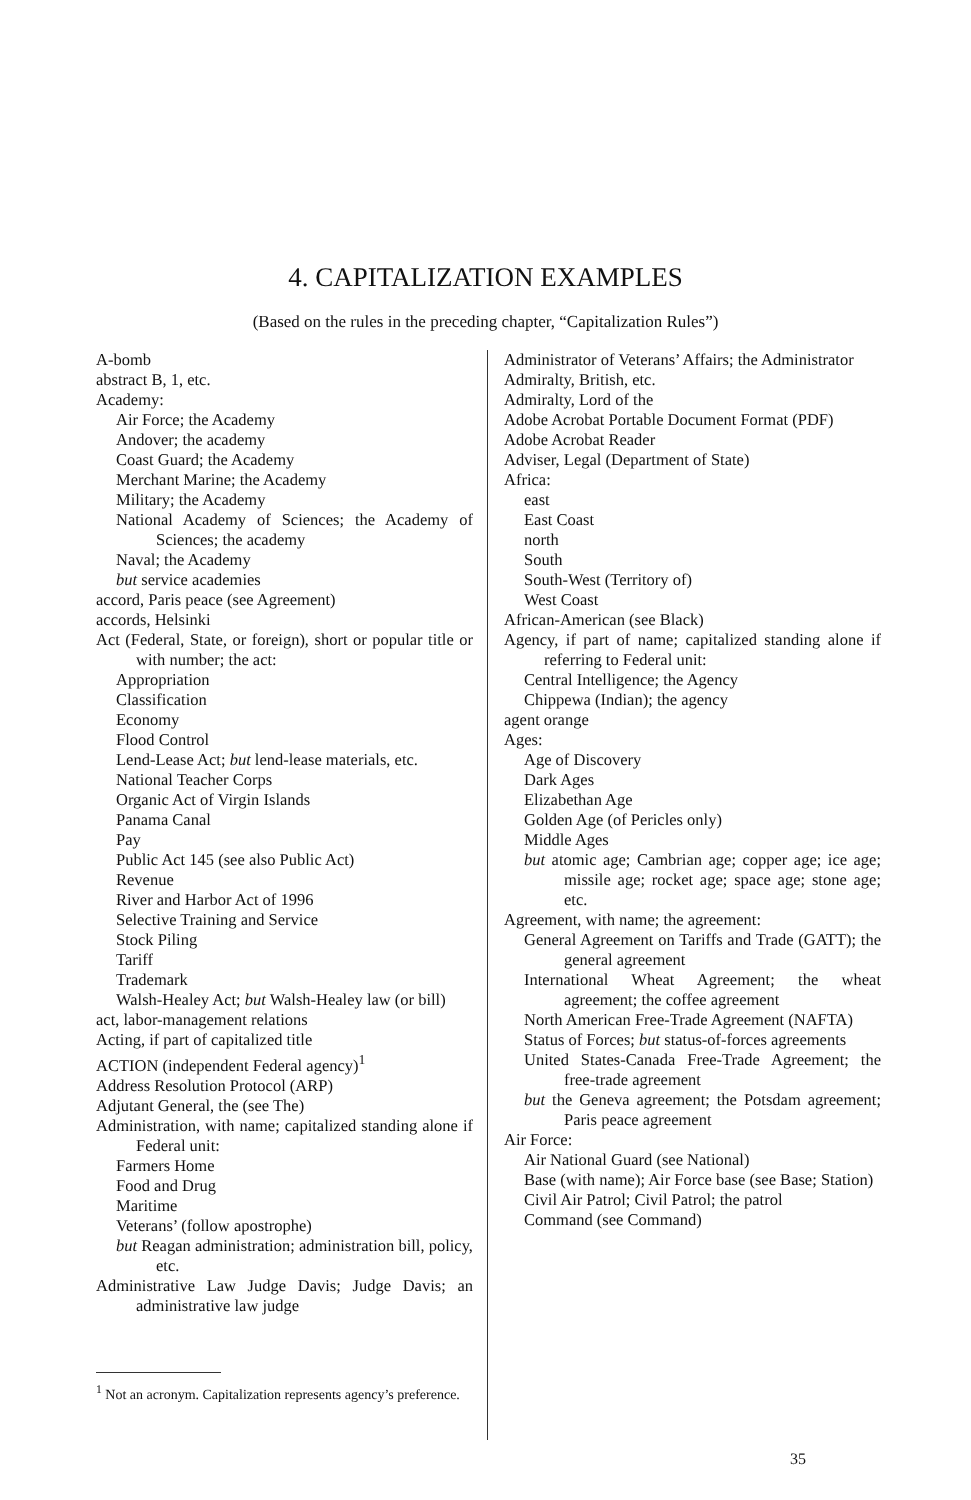4. CAPITALIZATION EXAMPLES
(Based on the rules in the preceding chapter, “Capitalization Rules”)
A-bomb
abstract B, 1, etc.
Academy:
Air Force; the Academy
Andover; the academy
Coast Guard; the Academy
Merchant Marine; the Academy
Military; the Academy
National Academy of Sciences; the Academy of Sciences; the academy
Naval; the Academy
but service academies
accord, Paris peace (see Agreement)
accords, Helsinki
Act (Federal, State, or foreign), short or popular title or with number; the act:
Appropriation
Classification
Economy
Flood Control
Lend-Lease Act; but lend-lease materials, etc.
National Teacher Corps
Organic Act of Virgin Islands
Panama Canal
Pay
Public Act 145 (see also Public Act)
Revenue
River and Harbor Act of 1996
Selective Training and Service
Stock Piling
Tariff
Trademark
Walsh-Healey Act; but Walsh-Healey law (or bill)
act, labor-management relations
Acting, if part of capitalized title
ACTION (independent Federal agency)<sup>1</sup>
Address Resolution Protocol (ARP)
Adjutant General, the (see The)
Administration, with name; capitalized standing alone if Federal unit:
Farmers Home
Food and Drug
Maritime
Veterans’ (follow apostrophe)
but Reagan administration; administration bill, policy, etc.
Administrative Law Judge Davis; Judge Davis; an administrative law judge
<sup>1</sup> Not an acronym. Capitalization represents agency’s preference.
Administrator of Veterans’ Affairs; the Administrator
Admiralty, British, etc.
Admiralty, Lord of the
Adobe Acrobat Portable Document Format (PDF)
Adobe Acrobat Reader
Adviser, Legal (Department of State)
Africa:
east
East Coast
north
South
South-West (Territory of)
West Coast
African-American (see Black)
Agency, if part of name; capitalized standing alone if referring to Federal unit:
Central Intelligence; the Agency
Chippewa (Indian); the agency
agent orange
Ages:
Age of Discovery
Dark Ages
Elizabethan Age
Golden Age (of Pericles only)
Middle Ages
but atomic age; Cambrian age; copper age; ice age; missile age; rocket age; space age; stone age; etc.
Agreement, with name; the agreement:
General Agreement on Tariffs and Trade (GATT); the general agreement
International Wheat Agreement; the wheat agreement; the coffee agreement
North American Free-Trade Agreement (NAFTA)
Status of Forces; but status-of-forces agreements
United States-Canada Free-Trade Agreement; the free-trade agreement
but the Geneva agreement; the Potsdam agreement; Paris peace agreement
Air Force:
Air National Guard (see National)
Base (with name); Air Force base (see Base; Station)
Civil Air Patrol; Civil Patrol; the patrol
Command (see Command)
35